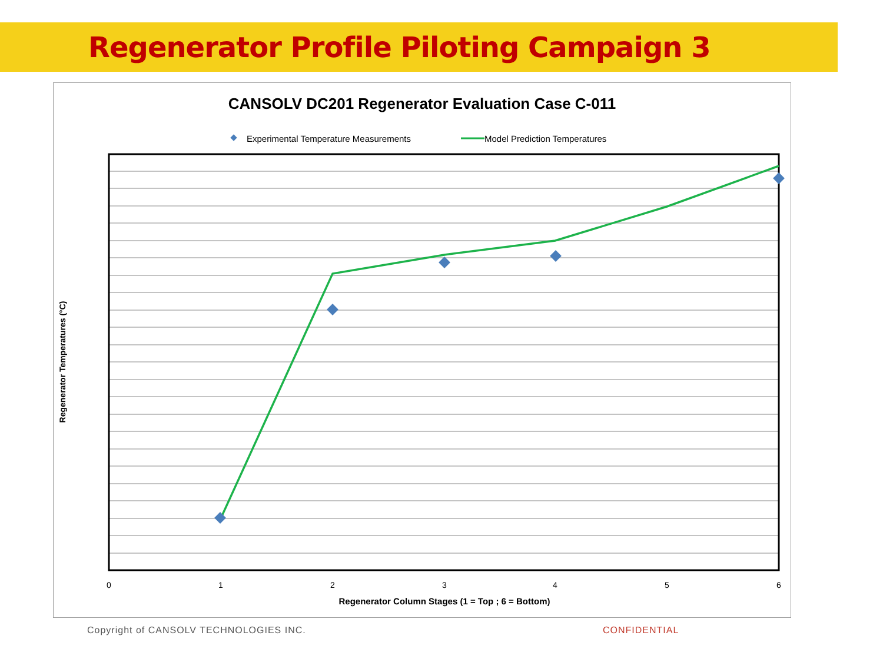Regenerator Profile Piloting Campaign 3
CANSOLV DC201 Regenerator Evaluation Case C-011
Experimental Temperature Measurements
Model Prediction Temperatures
0
1
2
3
4
5
6
Regenerator Column Stages (1 = Top ; 6 = Bottom)
Regenerator Temperatures (°C)
Copyright of CANSOLV TECHNOLOGIES INC.
CONFIDENTIAL